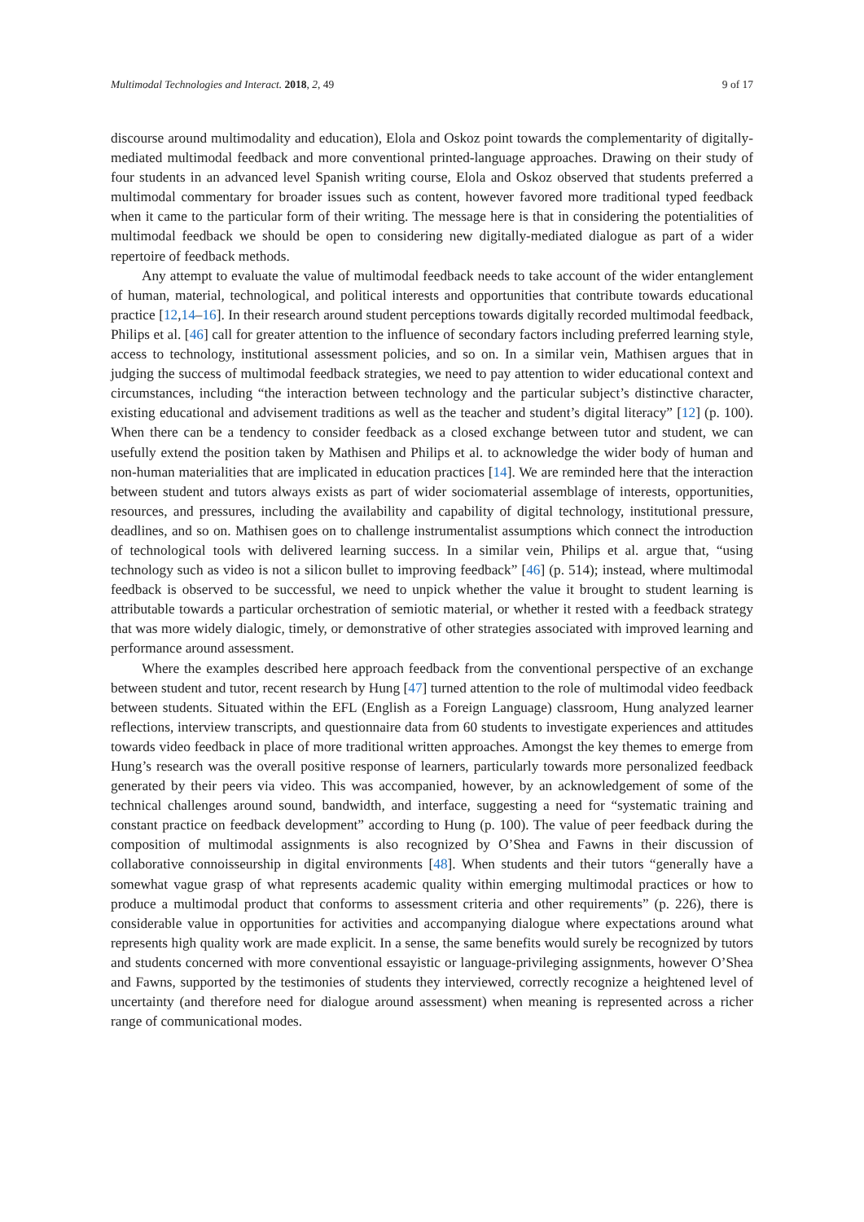Multimodal Technologies and Interact. 2018, 2, 49 9 of 17
discourse around multimodality and education), Elola and Oskoz point towards the complementarity of digitally-mediated multimodal feedback and more conventional printed-language approaches. Drawing on their study of four students in an advanced level Spanish writing course, Elola and Oskoz observed that students preferred a multimodal commentary for broader issues such as content, however favored more traditional typed feedback when it came to the particular form of their writing. The message here is that in considering the potentialities of multimodal feedback we should be open to considering new digitally-mediated dialogue as part of a wider repertoire of feedback methods.
Any attempt to evaluate the value of multimodal feedback needs to take account of the wider entanglement of human, material, technological, and political interests and opportunities that contribute towards educational practice [12,14–16]. In their research around student perceptions towards digitally recorded multimodal feedback, Philips et al. [46] call for greater attention to the influence of secondary factors including preferred learning style, access to technology, institutional assessment policies, and so on. In a similar vein, Mathisen argues that in judging the success of multimodal feedback strategies, we need to pay attention to wider educational context and circumstances, including “the interaction between technology and the particular subject’s distinctive character, existing educational and advisement traditions as well as the teacher and student’s digital literacy” [12] (p. 100). When there can be a tendency to consider feedback as a closed exchange between tutor and student, we can usefully extend the position taken by Mathisen and Philips et al. to acknowledge the wider body of human and non-human materialities that are implicated in education practices [14]. We are reminded here that the interaction between student and tutors always exists as part of wider sociomaterial assemblage of interests, opportunities, resources, and pressures, including the availability and capability of digital technology, institutional pressure, deadlines, and so on. Mathisen goes on to challenge instrumentalist assumptions which connect the introduction of technological tools with delivered learning success. In a similar vein, Philips et al. argue that, “using technology such as video is not a silicon bullet to improving feedback” [46] (p. 514); instead, where multimodal feedback is observed to be successful, we need to unpick whether the value it brought to student learning is attributable towards a particular orchestration of semiotic material, or whether it rested with a feedback strategy that was more widely dialogic, timely, or demonstrative of other strategies associated with improved learning and performance around assessment.
Where the examples described here approach feedback from the conventional perspective of an exchange between student and tutor, recent research by Hung [47] turned attention to the role of multimodal video feedback between students. Situated within the EFL (English as a Foreign Language) classroom, Hung analyzed learner reflections, interview transcripts, and questionnaire data from 60 students to investigate experiences and attitudes towards video feedback in place of more traditional written approaches. Amongst the key themes to emerge from Hung’s research was the overall positive response of learners, particularly towards more personalized feedback generated by their peers via video. This was accompanied, however, by an acknowledgement of some of the technical challenges around sound, bandwidth, and interface, suggesting a need for “systematic training and constant practice on feedback development” according to Hung (p. 100). The value of peer feedback during the composition of multimodal assignments is also recognized by O’Shea and Fawns in their discussion of collaborative connoisseurship in digital environments [48]. When students and their tutors “generally have a somewhat vague grasp of what represents academic quality within emerging multimodal practices or how to produce a multimodal product that conforms to assessment criteria and other requirements” (p. 226), there is considerable value in opportunities for activities and accompanying dialogue where expectations around what represents high quality work are made explicit. In a sense, the same benefits would surely be recognized by tutors and students concerned with more conventional essayistic or language-privileging assignments, however O’Shea and Fawns, supported by the testimonies of students they interviewed, correctly recognize a heightened level of uncertainty (and therefore need for dialogue around assessment) when meaning is represented across a richer range of communicational modes.